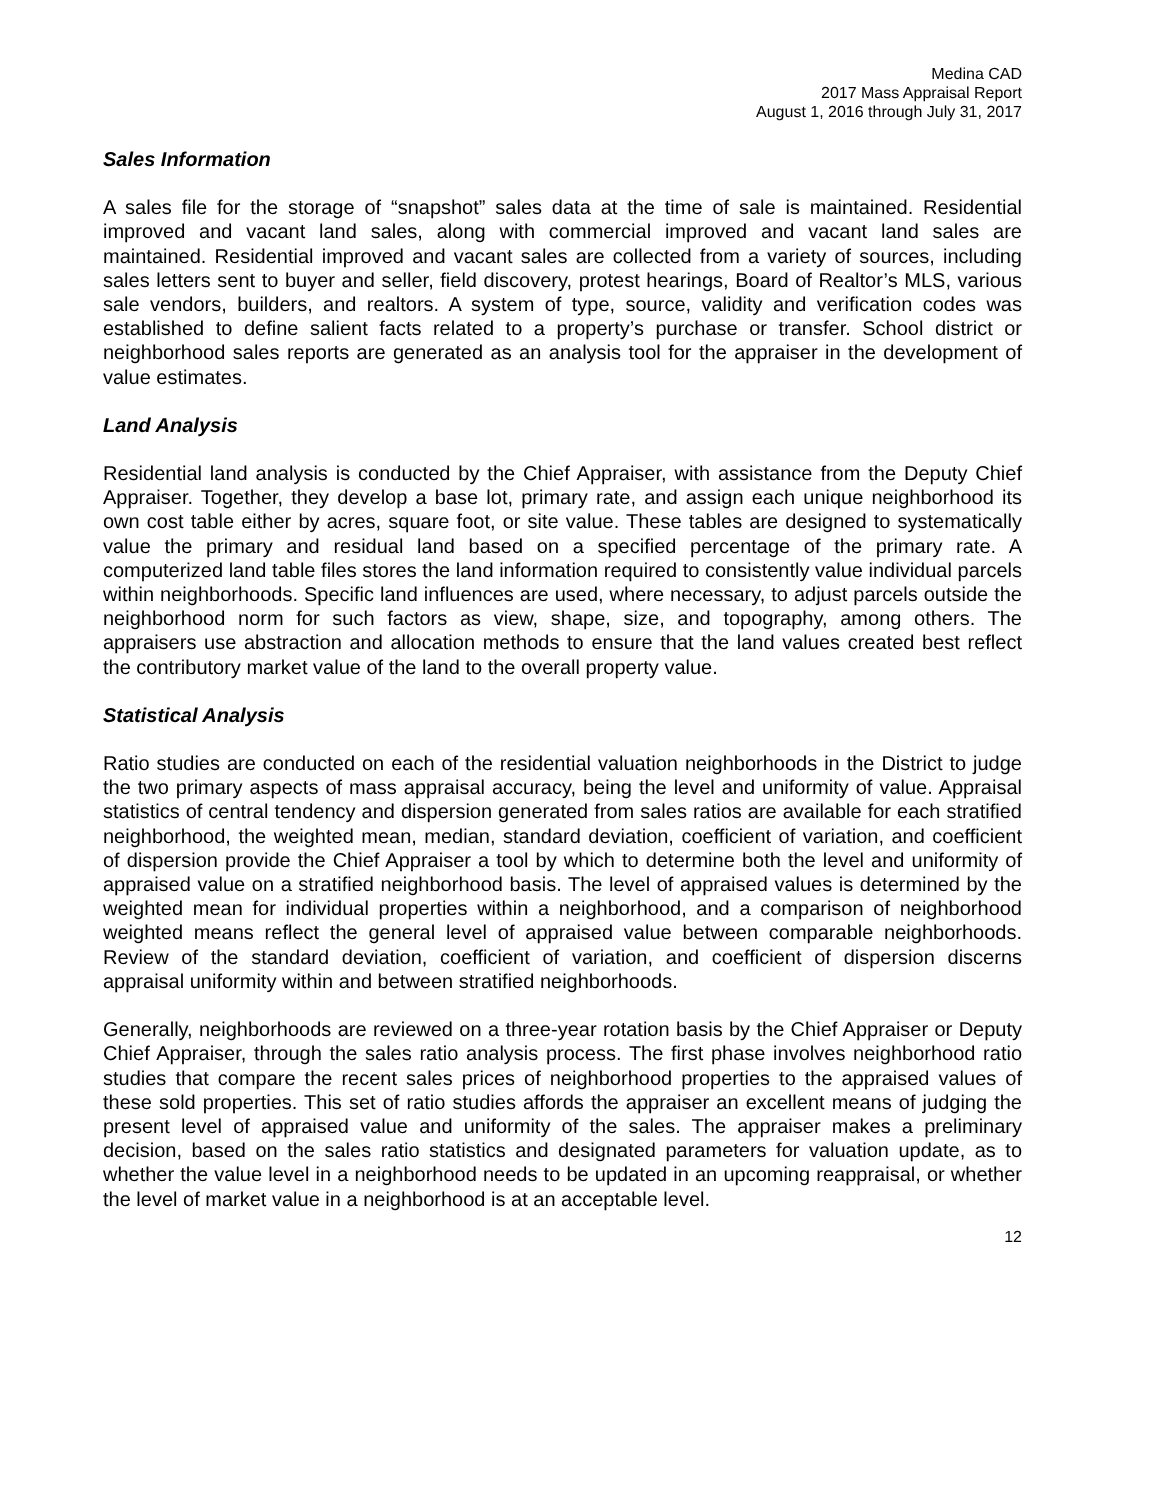Medina CAD
2017 Mass Appraisal Report
August 1, 2016 through July 31, 2017
Sales Information
A sales file for the storage of “snapshot” sales data at the time of sale is maintained. Residential improved and vacant land sales, along with commercial improved and vacant land sales are maintained. Residential improved and vacant sales are collected from a variety of sources, including sales letters sent to buyer and seller, field discovery, protest hearings, Board of Realtor’s MLS, various sale vendors, builders, and realtors. A system of type, source, validity and verification codes was established to define salient facts related to a property’s purchase or transfer. School district or neighborhood sales reports are generated as an analysis tool for the appraiser in the development of value estimates.
Land Analysis
Residential land analysis is conducted by the Chief Appraiser, with assistance from the Deputy Chief Appraiser. Together, they develop a base lot, primary rate, and assign each unique neighborhood its own cost table either by acres, square foot, or site value. These tables are designed to systematically value the primary and residual land based on a specified percentage of the primary rate. A computerized land table files stores the land information required to consistently value individual parcels within neighborhoods. Specific land influences are used, where necessary, to adjust parcels outside the neighborhood norm for such factors as view, shape, size, and topography, among others. The appraisers use abstraction and allocation methods to ensure that the land values created best reflect the contributory market value of the land to the overall property value.
Statistical Analysis
Ratio studies are conducted on each of the residential valuation neighborhoods in the District to judge the two primary aspects of mass appraisal accuracy, being the level and uniformity of value. Appraisal statistics of central tendency and dispersion generated from sales ratios are available for each stratified neighborhood, the weighted mean, median, standard deviation, coefficient of variation, and coefficient of dispersion provide the Chief Appraiser a tool by which to determine both the level and uniformity of appraised value on a stratified neighborhood basis. The level of appraised values is determined by the weighted mean for individual properties within a neighborhood, and a comparison of neighborhood weighted means reflect the general level of appraised value between comparable neighborhoods. Review of the standard deviation, coefficient of variation, and coefficient of dispersion discerns appraisal uniformity within and between stratified neighborhoods.
Generally, neighborhoods are reviewed on a three-year rotation basis by the Chief Appraiser or Deputy Chief Appraiser, through the sales ratio analysis process. The first phase involves neighborhood ratio studies that compare the recent sales prices of neighborhood properties to the appraised values of these sold properties. This set of ratio studies affords the appraiser an excellent means of judging the present level of appraised value and uniformity of the sales. The appraiser makes a preliminary decision, based on the sales ratio statistics and designated parameters for valuation update, as to whether the value level in a neighborhood needs to be updated in an upcoming reappraisal, or whether the level of market value in a neighborhood is at an acceptable level.
12